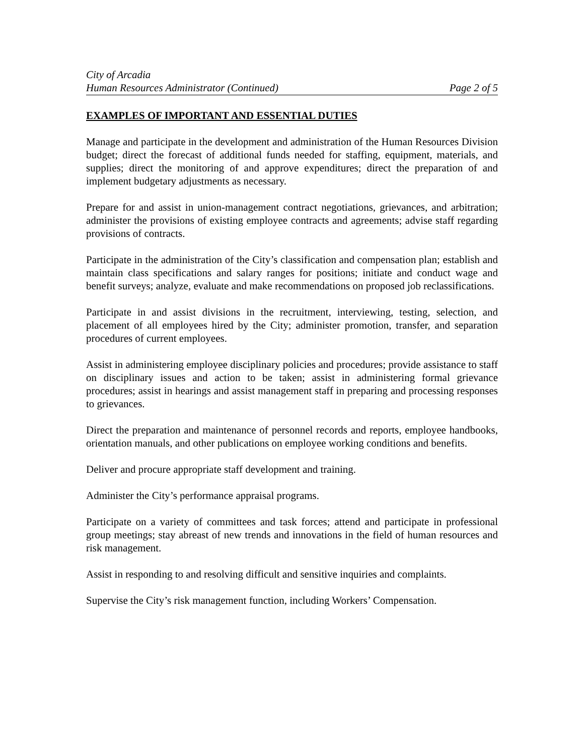City of Arcadia
Human Resources Administrator (Continued) Page 2 of 5
EXAMPLES OF IMPORTANT AND ESSENTIAL DUTIES
Manage and participate in the development and administration of the Human Resources Division budget; direct the forecast of additional funds needed for staffing, equipment, materials, and supplies; direct the monitoring of and approve expenditures; direct the preparation of and implement budgetary adjustments as necessary.
Prepare for and assist in union-management contract negotiations, grievances, and arbitration; administer the provisions of existing employee contracts and agreements; advise staff regarding provisions of contracts.
Participate in the administration of the City’s classification and compensation plan; establish and maintain class specifications and salary ranges for positions; initiate and conduct wage and benefit surveys; analyze, evaluate and make recommendations on proposed job reclassifications.
Participate in and assist divisions in the recruitment, interviewing, testing, selection, and placement of all employees hired by the City; administer promotion, transfer, and separation procedures of current employees.
Assist in administering employee disciplinary policies and procedures; provide assistance to staff on disciplinary issues and action to be taken; assist in administering formal grievance procedures; assist in hearings and assist management staff in preparing and processing responses to grievances.
Direct the preparation and maintenance of personnel records and reports, employee handbooks, orientation manuals, and other publications on employee working conditions and benefits.
Deliver and procure appropriate staff development and training.
Administer the City’s performance appraisal programs.
Participate on a variety of committees and task forces; attend and participate in professional group meetings; stay abreast of new trends and innovations in the field of human resources and risk management.
Assist in responding to and resolving difficult and sensitive inquiries and complaints.
Supervise the City’s risk management function, including Workers’ Compensation.